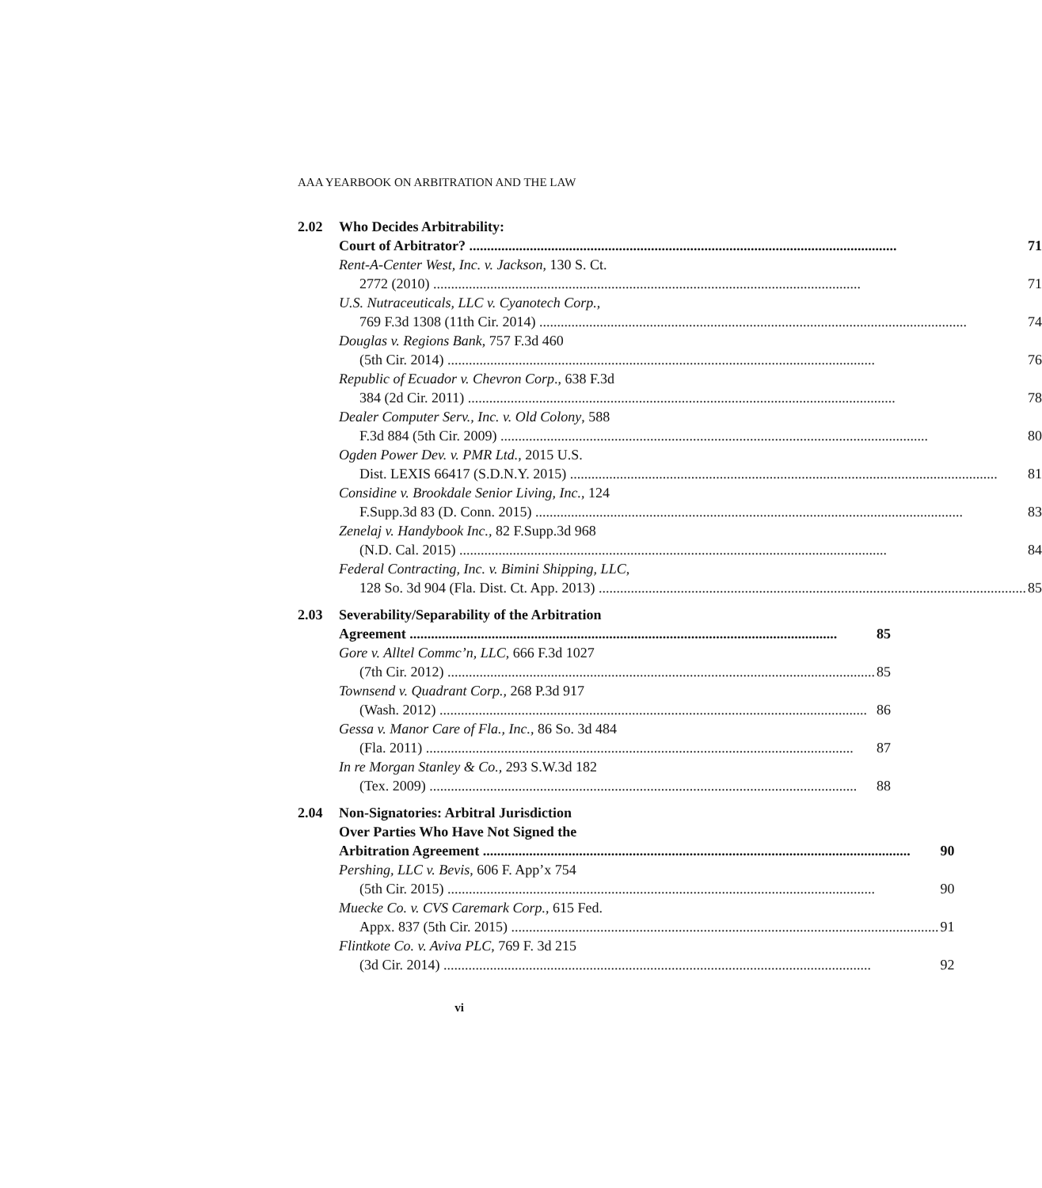AAA YEARBOOK ON ARBITRATION AND THE LAW
2.02 Who Decides Arbitrability:
Court of Arbitrator? 71
Rent-A-Center West, Inc. v. Jackson, 130 S. Ct.
2772 (2010) 71
U.S. Nutraceuticals, LLC v. Cyanotech Corp.,
769 F.3d 1308 (11th Cir. 2014) 74
Douglas v. Regions Bank, 757 F.3d 460
(5th Cir. 2014) 76
Republic of Ecuador v. Chevron Corp., 638 F.3d
384 (2d Cir. 2011) 78
Dealer Computer Serv., Inc. v. Old Colony, 588
F.3d 884 (5th Cir. 2009) 80
Ogden Power Dev. v. PMR Ltd., 2015 U.S.
Dist. LEXIS 66417 (S.D.N.Y. 2015) 81
Considine v. Brookdale Senior Living, Inc., 124
F.Supp.3d 83 (D. Conn. 2015) 83
Zenelaj v. Handybook Inc., 82 F.Supp.3d 968
(N.D. Cal. 2015) 84
Federal Contracting, Inc. v. Bimini Shipping, LLC,
128 So. 3d 904 (Fla. Dist. Ct. App. 2013) 85
2.03 Severability/Separability of the Arbitration
Agreement 85
Gore v. Alltel Commc’n, LLC, 666 F.3d 1027
(7th Cir. 2012) 85
Townsend v. Quadrant Corp., 268 P.3d 917
(Wash. 2012) 86
Gessa v. Manor Care of Fla., Inc., 86 So. 3d 484
(Fla. 2011) 87
In re Morgan Stanley & Co., 293 S.W.3d 182
(Tex. 2009) 88
2.04 Non-Signatories: Arbitral Jurisdiction
Over Parties Who Have Not Signed the
Arbitration Agreement 90
Pershing, LLC v. Bevis, 606 F. App’x 754
(5th Cir. 2015) 90
Muecke Co. v. CVS Caremark Corp., 615 Fed.
Appx. 837 (5th Cir. 2015) 91
Flintkote Co. v. Aviva PLC, 769 F. 3d 215
(3d Cir. 2014) 92
vi